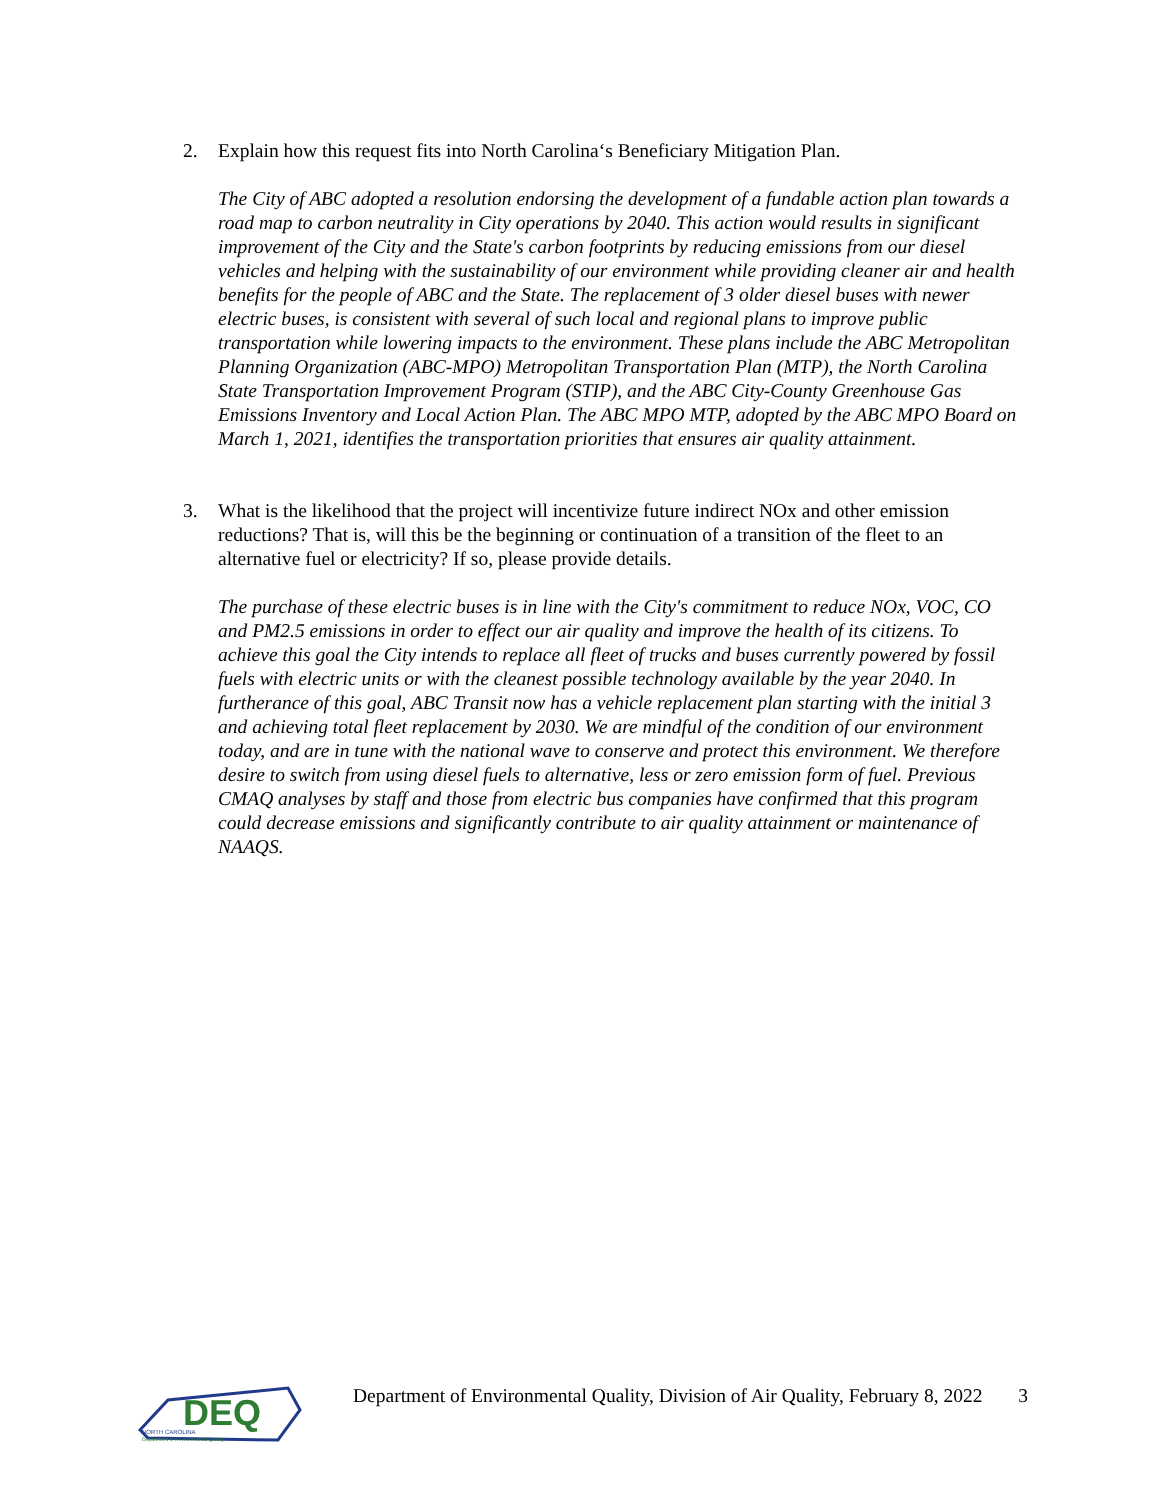2. Explain how this request fits into North Carolina‘s Beneficiary Mitigation Plan.
The City of ABC adopted a resolution endorsing the development of a fundable action plan towards a road map to carbon neutrality in City operations by 2040. This action would results in significant improvement of the City and the State's carbon footprints by reducing emissions from our diesel vehicles and helping with the sustainability of our environment while providing cleaner air and health benefits for the people of ABC and the State. The replacement of 3 older diesel buses with newer electric buses, is consistent with several of such local and regional plans to improve public transportation while lowering impacts to the environment. These plans include the ABC Metropolitan Planning Organization (ABC-MPO) Metropolitan Transportation Plan (MTP), the North Carolina State Transportation Improvement Program (STIP), and the ABC City-County Greenhouse Gas Emissions Inventory and Local Action Plan. The ABC MPO MTP, adopted by the ABC MPO Board on March 1, 2021, identifies the transportation priorities that ensures air quality attainment.
3. What is the likelihood that the project will incentivize future indirect NOx and other emission reductions? That is, will this be the beginning or continuation of a transition of the fleet to an alternative fuel or electricity? If so, please provide details.
The purchase of these electric buses is in line with the City's commitment to reduce NOx, VOC, CO and PM2.5 emissions in order to effect our air quality and improve the health of its citizens. To achieve this goal the City intends to replace all fleet of trucks and buses currently powered by fossil fuels with electric units or with the cleanest possible technology available by the year 2040. In furtherance of this goal, ABC Transit now has a vehicle replacement plan starting with the initial 3 and achieving total fleet replacement by 2030. We are mindful of the condition of our environment today, and are in tune with the national wave to conserve and protect this environment. We therefore desire to switch from using diesel fuels to alternative, less or zero emission form of fuel. Previous CMAQ analyses by staff and those from electric bus companies have confirmed that this program could decrease emissions and significantly contribute to air quality attainment or maintenance of NAAQS.
DEQ
NORTH CAROLINA
Department of Environmental Quality
Department of Environmental Quality, Division of Air Quality, February 8, 2022
3